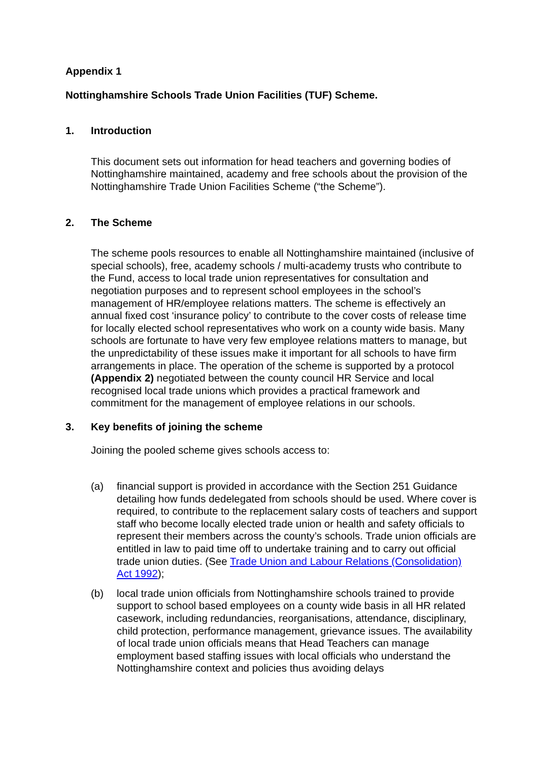Appendix 1
Nottinghamshire Schools Trade Union Facilities (TUF) Scheme.
1. Introduction
This document sets out information for head teachers and governing bodies of Nottinghamshire maintained, academy and free schools about the provision of the Nottinghamshire Trade Union Facilities Scheme (“the Scheme”).
2. The Scheme
The scheme pools resources to enable all Nottinghamshire maintained (inclusive of special schools), free, academy schools / multi-academy trusts who contribute to the Fund, access to local trade union representatives for consultation and negotiation purposes and to represent school employees in the school’s management of HR/employee relations matters. The scheme is effectively an annual fixed cost ‘insurance policy’ to contribute to the cover costs of release time for locally elected school representatives who work on a county wide basis. Many schools are fortunate to have very few employee relations matters to manage, but the unpredictability of these issues make it important for all schools to have firm arrangements in place. The operation of the scheme is supported by a protocol (Appendix 2) negotiated between the county council HR Service and local recognised local trade unions which provides a practical framework and commitment for the management of employee relations in our schools.
3. Key benefits of joining the scheme
Joining the pooled scheme gives schools access to:
(a) financial support is provided in accordance with the Section 251 Guidance detailing how funds dedelegated from schools should be used. Where cover is required, to contribute to the replacement salary costs of teachers and support staff who become locally elected trade union or health and safety officials to represent their members across the county’s schools. Trade union officials are entitled in law to paid time off to undertake training and to carry out official trade union duties. (See Trade Union and Labour Relations (Consolidation) Act 1992);
(b) local trade union officials from Nottinghamshire schools trained to provide support to school based employees on a county wide basis in all HR related casework, including redundancies, reorganisations, attendance, disciplinary, child protection, performance management, grievance issues. The availability of local trade union officials means that Head Teachers can manage employment based staffing issues with local officials who understand the Nottinghamshire context and policies thus avoiding delays